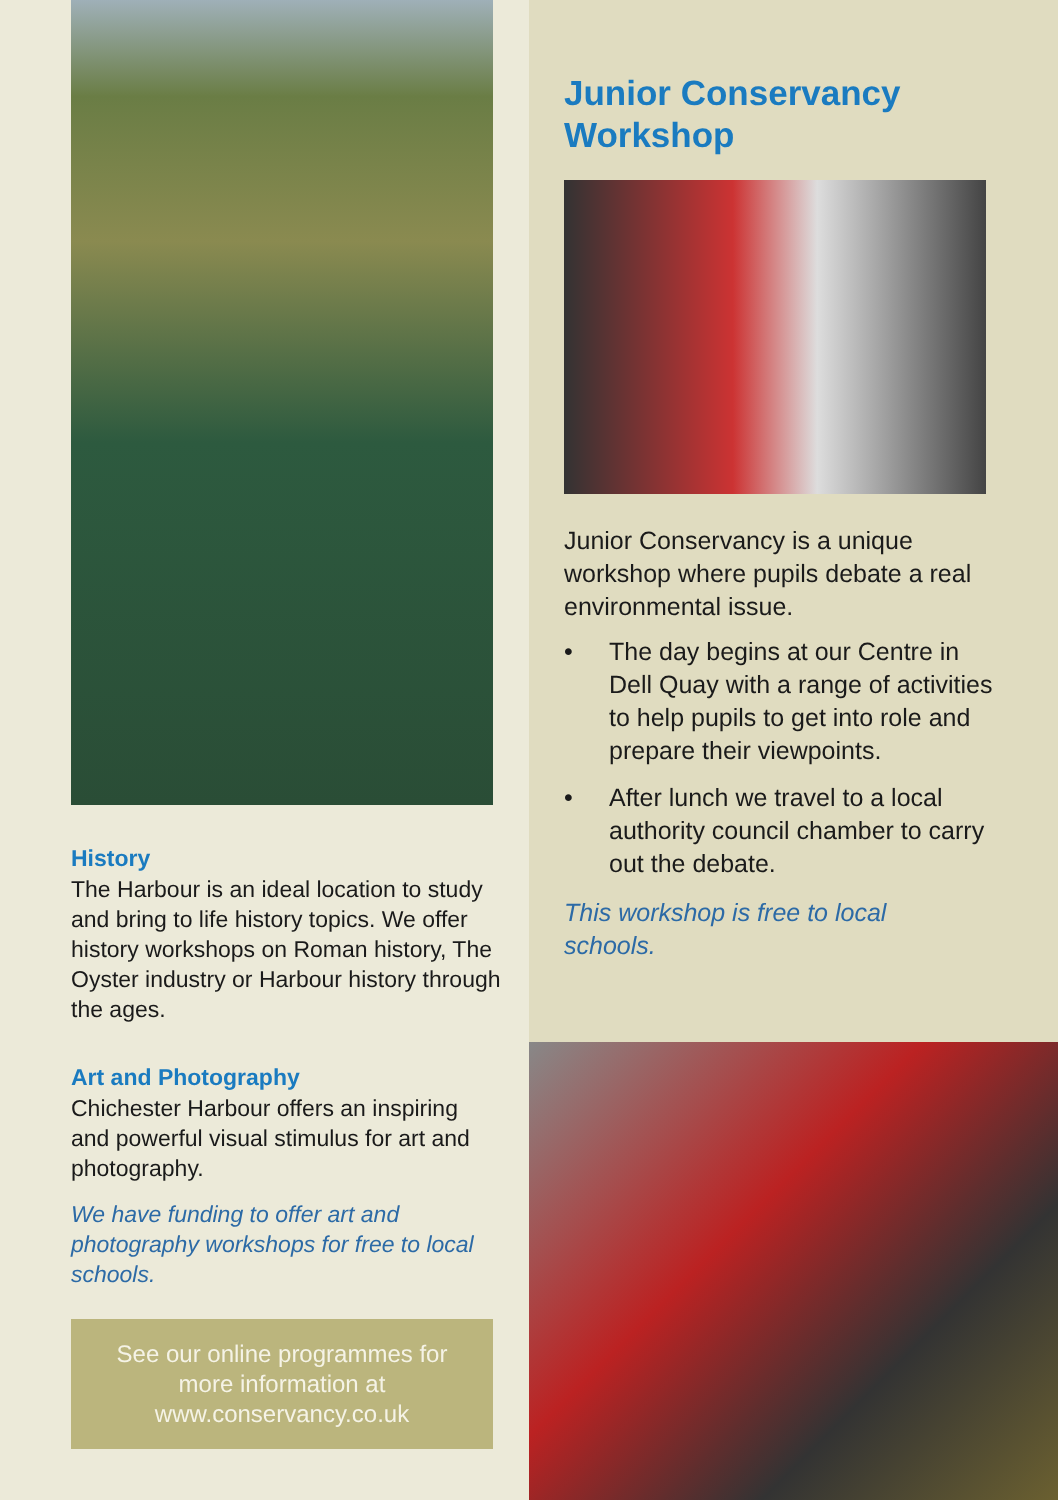History
The Harbour is an ideal location to study and bring to life history topics. We offer history workshops on Roman history, The Oyster industry or Harbour history through the ages.
Art and Photography
Chichester Harbour offers an inspiring and powerful visual stimulus for art and photography.
We have funding to offer art and photography workshops for free to local schools.
See our online programmes for
more information at
www.conservancy.co.uk
Junior Conservancy Workshop
Junior Conservancy is a unique workshop where pupils debate a real environmental issue.
• The day begins at our Centre in Dell Quay with a range of activities to help pupils to get into role and prepare their viewpoints.
• After lunch we travel to a local authority council chamber to carry out the debate.
This workshop is free to local schools.